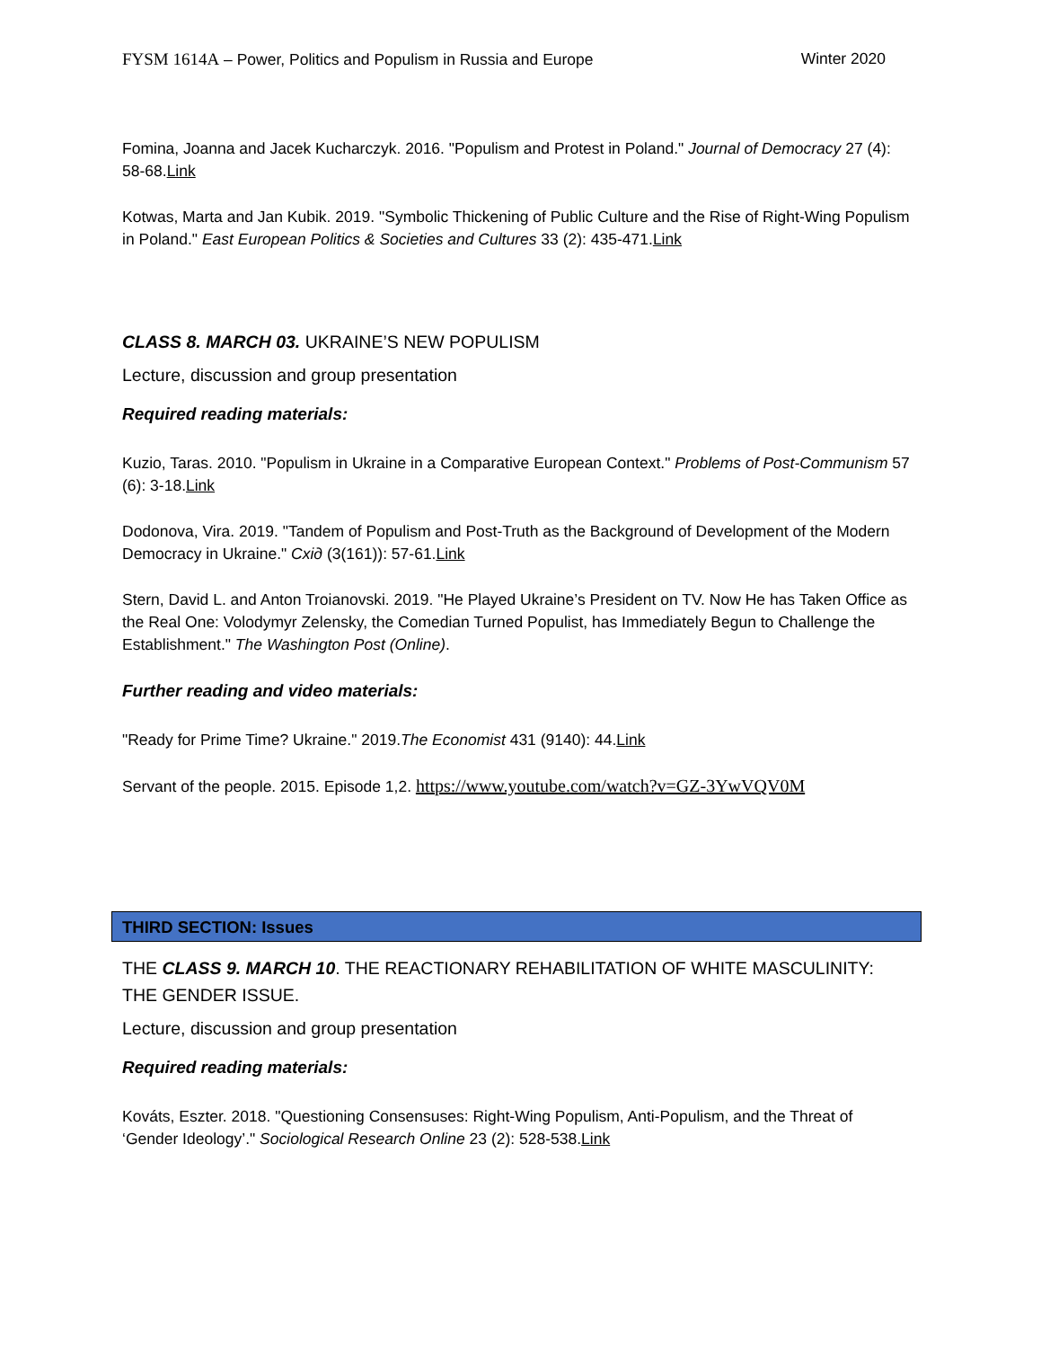FYSM 1614A – Power, Politics and Populism in Russia and Europe Winter 2020
Fomina, Joanna and Jacek Kucharczyk. 2016. "Populism and Protest in Poland." Journal of Democracy 27 (4): 58-68.Link
Kotwas, Marta and Jan Kubik. 2019. "Symbolic Thickening of Public Culture and the Rise of Right-Wing Populism in Poland." East European Politics & Societies and Cultures 33 (2): 435-471.Link
CLASS 8. MARCH 03. UKRAINE’S NEW POPULISM
Lecture, discussion and group presentation
Required reading materials:
Kuzio, Taras. 2010. "Populism in Ukraine in a Comparative European Context." Problems of Post-Communism 57 (6): 3-18.Link
Dodonova, Vira. 2019. "Tandem of Populism and Post-Truth as the Background of Development of the Modern Democracy in Ukraine." Схід (3(161)): 57-61.Link
Stern, David L. and Anton Troianovski. 2019. "He Played Ukraine’s President on TV. Now He has Taken Office as the Real One: Volodymyr Zelensky, the Comedian Turned Populist, has Immediately Begun to Challenge the Establishment." The Washington Post (Online).
Further reading and video materials:
"Ready for Prime Time? Ukraine." 2019.The Economist 431 (9140): 44.Link
Servant of the people. 2015. Episode 1,2. https://www.youtube.com/watch?v=GZ-3YwVQV0M
THIRD SECTION: Issues
THE CLASS 9. MARCH 10. THE REACTIONARY REHABILITATION OF WHITE MASCULINITY: THE GENDER ISSUE.
Lecture, discussion and group presentation
Required reading materials:
Kováts, Eszter. 2018. "Questioning Consensuses: Right-Wing Populism, Anti-Populism, and the Threat of ‘Gender Ideology’." Sociological Research Online 23 (2): 528-538.Link